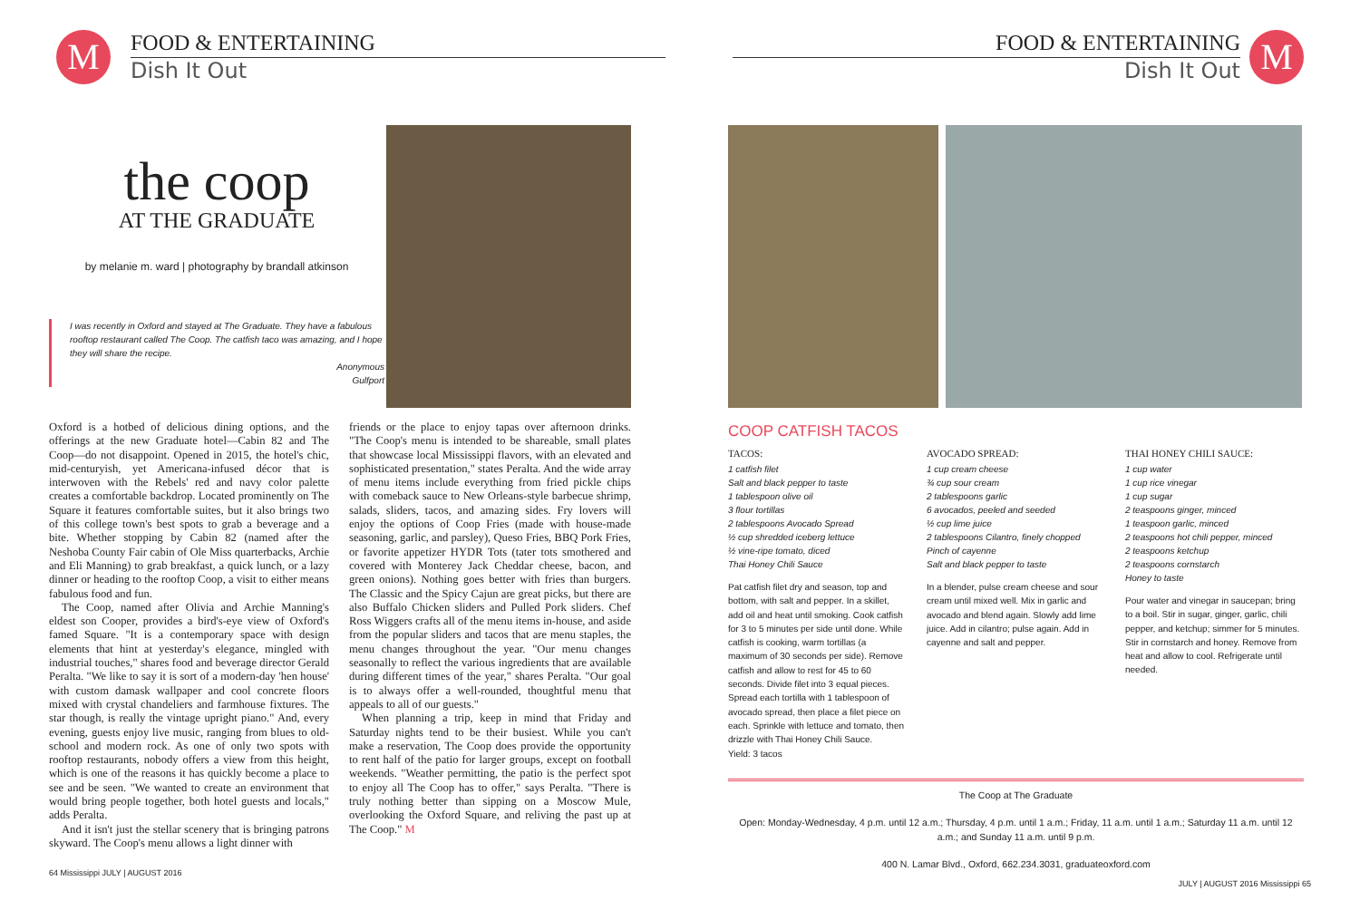M
FOOD & ENTERTAINING
Dish It Out
the coop
AT THE GRADUATE
by melanie m. ward | photography by brandall atkinson
I was recently in Oxford and stayed at The Graduate. They have a fabulous rooftop restaurant called The Coop. The catfish taco was amazing, and I hope they will share the recipe.
Anonymous
Gulfport
Oxford is a hotbed of delicious dining options, and the offerings at the new Graduate hotel—Cabin 82 and The Coop—do not disappoint. Opened in 2015, the hotel's chic, mid-centuryish, yet Americana-infused décor that is interwoven with the Rebels' red and navy color palette creates a comfortable backdrop. Located prominently on The Square it features comfortable suites, but it also brings two of this college town's best spots to grab a beverage and a bite. Whether stopping by Cabin 82 (named after the Neshoba County Fair cabin of Ole Miss quarterbacks, Archie and Eli Manning) to grab breakfast, a quick lunch, or a lazy dinner or heading to the rooftop Coop, a visit to either means fabulous food and fun.
The Coop, named after Olivia and Archie Manning's eldest son Cooper, provides a bird's-eye view of Oxford's famed Square. "It is a contemporary space with design elements that hint at yesterday's elegance, mingled with industrial touches," shares food and beverage director Gerald Peralta. "We like to say it is sort of a modern-day 'hen house' with custom damask wallpaper and cool concrete floors mixed with crystal chandeliers and farmhouse fixtures. The star though, is really the vintage upright piano." And, every evening, guests enjoy live music, ranging from blues to old-school and modern rock. As one of only two spots with rooftop restaurants, nobody offers a view from this height, which is one of the reasons it has quickly become a place to see and be seen. "We wanted to create an environment that would bring people together, both hotel guests and locals," adds Peralta.
And it isn't just the stellar scenery that is bringing patrons skyward. The Coop's menu allows a light dinner with
friends or the place to enjoy tapas over afternoon drinks. "The Coop's menu is intended to be shareable, small plates that showcase local Mississippi flavors, with an elevated and sophisticated presentation," states Peralta. And the wide array of menu items include everything from fried pickle chips with comeback sauce to New Orleans-style barbecue shrimp, salads, sliders, tacos, and amazing sides. Fry lovers will enjoy the options of Coop Fries (made with house-made seasoning, garlic, and parsley), Queso Fries, BBQ Pork Fries, or favorite appetizer HYDR Tots (tater tots smothered and covered with Monterey Jack Cheddar cheese, bacon, and green onions). Nothing goes better with fries than burgers. The Classic and the Spicy Cajun are great picks, but there are also Buffalo Chicken sliders and Pulled Pork sliders. Chef Ross Wiggers crafts all of the menu items in-house, and aside from the popular sliders and tacos that are menu staples, the menu changes throughout the year. "Our menu changes seasonally to reflect the various ingredients that are available during different times of the year," shares Peralta. "Our goal is to always offer a well-rounded, thoughtful menu that appeals to all of our guests."
When planning a trip, keep in mind that Friday and Saturday nights tend to be their busiest. While you can't make a reservation, The Coop does provide the opportunity to rent half of the patio for larger groups, except on football weekends. "Weather permitting, the patio is the perfect spot to enjoy all The Coop has to offer," says Peralta. "There is truly nothing better than sipping on a Moscow Mule, overlooking the Oxford Square, and reliving the past up at The Coop." M
64 Mississippi JULY | AUGUST 2016
FOOD & ENTERTAINING
Dish It Out
M
COOP CATFISH TACOS
TACOS:
1 catfish filet
Salt and black pepper to taste
1 tablespoon olive oil
3 flour tortillas
2 tablespoons Avocado Spread
½ cup shredded iceberg lettuce
½ vine-ripe tomato, diced
Thai Honey Chili Sauce
Pat catfish filet dry and season, top and bottom, with salt and pepper. In a skillet, add oil and heat until smoking. Cook catfish for 3 to 5 minutes per side until done. While catfish is cooking, warm tortillas (a maximum of 30 seconds per side). Remove catfish and allow to rest for 45 to 60 seconds. Divide filet into 3 equal pieces. Spread each tortilla with 1 tablespoon of avocado spread, then place a filet piece on each. Sprinkle with lettuce and tomato, then drizzle with Thai Honey Chili Sauce.
Yield: 3 tacos
AVOCADO SPREAD:
1 cup cream cheese
¾ cup sour cream
2 tablespoons garlic
6 avocados, peeled and seeded
½ cup lime juice
2 tablespoons Cilantro, finely chopped
Pinch of cayenne
Salt and black pepper to taste
In a blender, pulse cream cheese and sour cream until mixed well. Mix in garlic and avocado and blend again. Slowly add lime juice. Add in cilantro; pulse again. Add in cayenne and salt and pepper.
THAI HONEY CHILI SAUCE:
1 cup water
1 cup rice vinegar
1 cup sugar
2 teaspoons ginger, minced
1 teaspoon garlic, minced
2 teaspoons hot chili pepper, minced
2 teaspoons ketchup
2 teaspoons cornstarch
Honey to taste
Pour water and vinegar in saucepan; bring to a boil. Stir in sugar, ginger, garlic, chili pepper, and ketchup; simmer for 5 minutes. Stir in cornstarch and honey. Remove from heat and allow to cool. Refrigerate until needed.
The Coop at The Graduate
Open: Monday-Wednesday, 4 p.m. until 12 a.m.; Thursday, 4 p.m. until 1 a.m.; Friday, 11 a.m. until 1 a.m.; Saturday 11 a.m. until 12 a.m.; and Sunday 11 a.m. until 9 p.m.
400 N. Lamar Blvd., Oxford, 662.234.3031, graduateoxford.com
JULY | AUGUST 2016 Mississippi 65